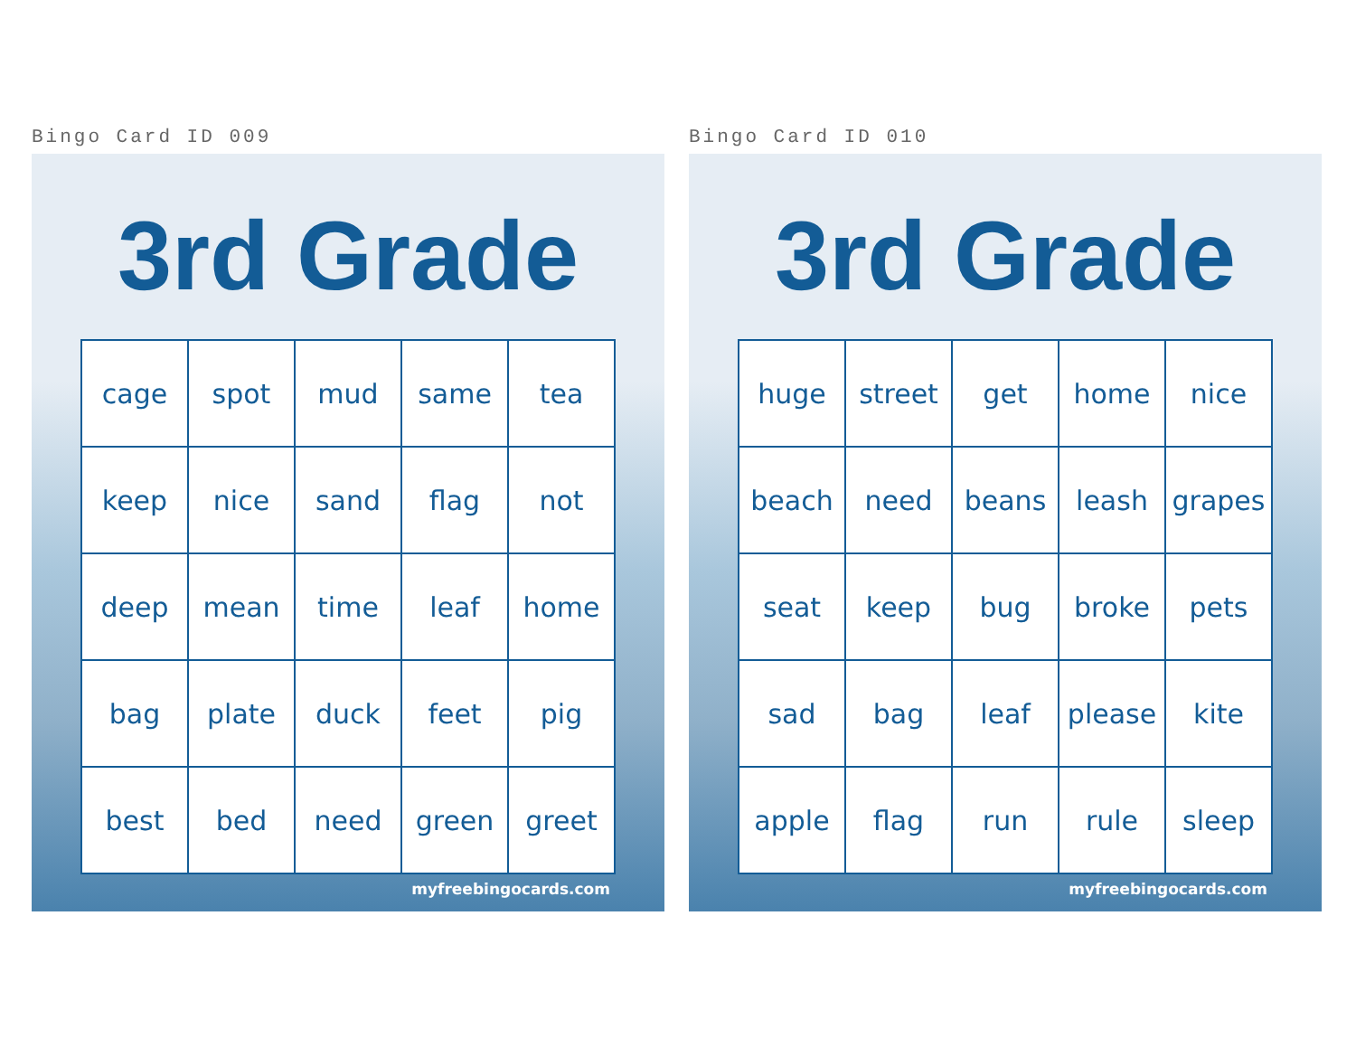Bingo Card ID 009
3rd Grade
| cage | spot | mud | same | tea |
| keep | nice | sand | flag | not |
| deep | mean | time | leaf | home |
| bag | plate | duck | feet | pig |
| best | bed | need | green | greet |
myfreebingocards.com
Bingo Card ID 010
3rd Grade
| huge | street | get | home | nice |
| beach | need | beans | leash | grapes |
| seat | keep | bug | broke | pets |
| sad | bag | leaf | please | kite |
| apple | flag | run | rule | sleep |
myfreebingocards.com